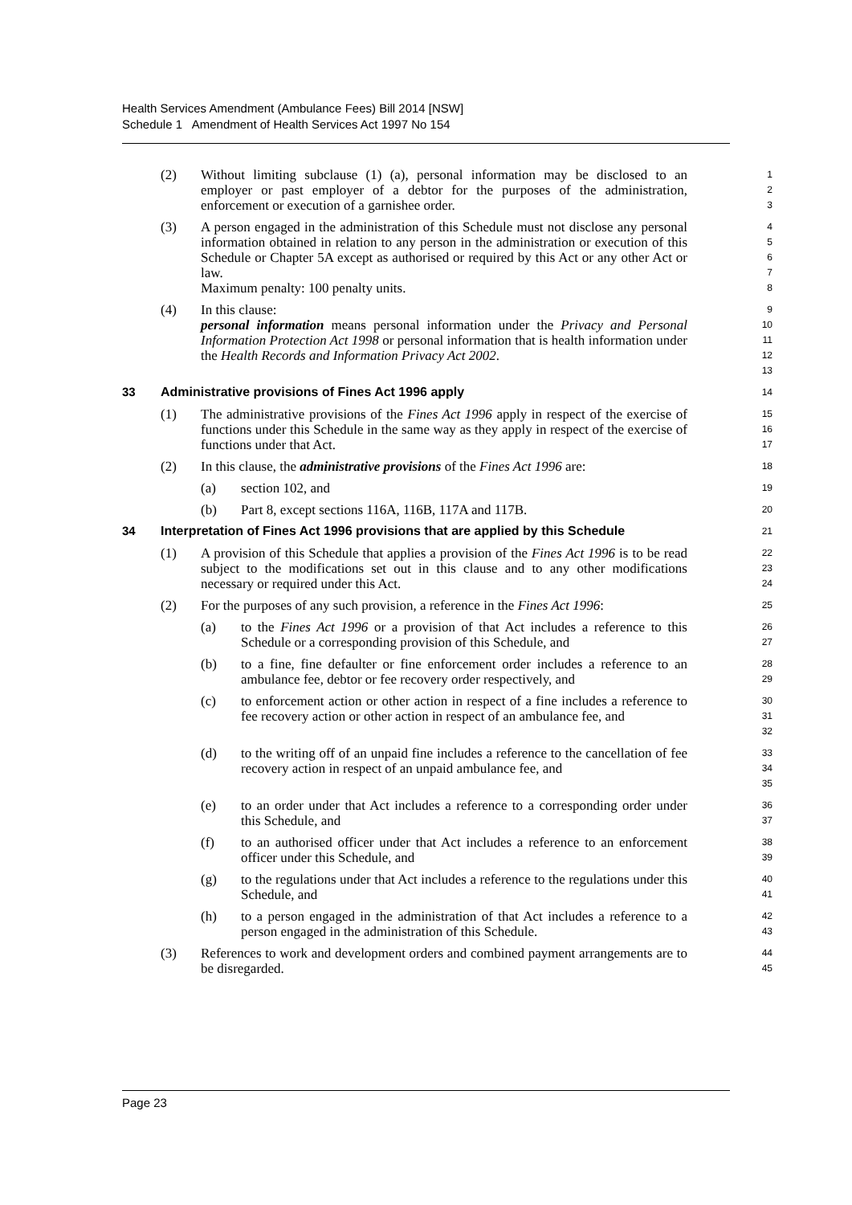Health Services Amendment (Ambulance Fees) Bill 2014 [NSW]
Schedule 1 Amendment of Health Services Act 1997 No 154
(2) Without limiting subclause (1) (a), personal information may be disclosed to an employer or past employer of a debtor for the purposes of the administration, enforcement or execution of a garnishee order.
1
2
3
(3) A person engaged in the administration of this Schedule must not disclose any personal information obtained in relation to any person in the administration or execution of this Schedule or Chapter 5A except as authorised or required by this Act or any other Act or law.
Maximum penalty: 100 penalty units.
4
5
6
7
8
(4) In this clause:
personal information means personal information under the Privacy and Personal Information Protection Act 1998 or personal information that is health information under the Health Records and Information Privacy Act 2002.
9
10
11
12
13
33 Administrative provisions of Fines Act 1996 apply
14
(1) The administrative provisions of the Fines Act 1996 apply in respect of the exercise of functions under this Schedule in the same way as they apply in respect of the exercise of functions under that Act.
15
16
17
(2) In this clause, the administrative provisions of the Fines Act 1996 are:
18
(a) section 102, and
19
(b) Part 8, except sections 116A, 116B, 117A and 117B.
20
34 Interpretation of Fines Act 1996 provisions that are applied by this Schedule
21
(1) A provision of this Schedule that applies a provision of the Fines Act 1996 is to be read subject to the modifications set out in this clause and to any other modifications necessary or required under this Act.
22
23
24
(2) For the purposes of any such provision, a reference in the Fines Act 1996:
25
(a) to the Fines Act 1996 or a provision of that Act includes a reference to this Schedule or a corresponding provision of this Schedule, and
26
27
(b) to a fine, fine defaulter or fine enforcement order includes a reference to an ambulance fee, debtor or fee recovery order respectively, and
28
29
(c) to enforcement action or other action in respect of a fine includes a reference to fee recovery action or other action in respect of an ambulance fee, and
30
31
32
(d) to the writing off of an unpaid fine includes a reference to the cancellation of fee recovery action in respect of an unpaid ambulance fee, and
33
34
35
(e) to an order under that Act includes a reference to a corresponding order under this Schedule, and
36
37
(f) to an authorised officer under that Act includes a reference to an enforcement officer under this Schedule, and
38
39
(g) to the regulations under that Act includes a reference to the regulations under this Schedule, and
40
41
(h) to a person engaged in the administration of that Act includes a reference to a person engaged in the administration of this Schedule.
42
43
(3) References to work and development orders and combined payment arrangements are to be disregarded.
44
45
Page 23